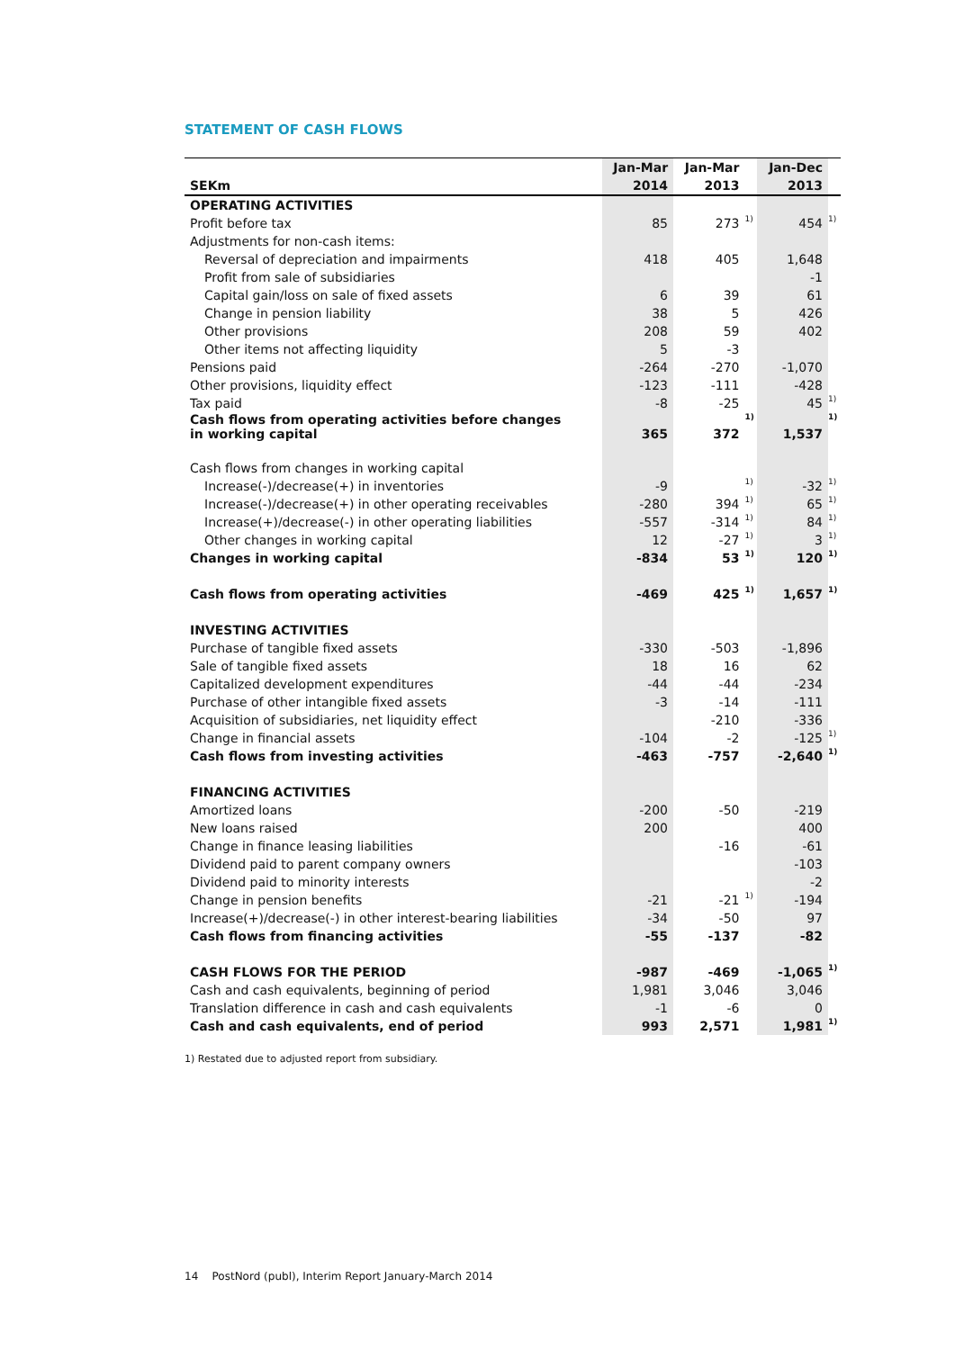STATEMENT OF CASH FLOWS
| | Jan-Mar | Jan-Mar | | Jan-Dec | |
| --- | --- | --- | --- | --- | --- |
| SEKm | 2014 | 2013 | | 2013 | |
| OPERATING ACTIVITIES | | | | | |
| Profit before tax | 85 | 273 | 1) | 454 | 1) |
| Adjustments for non-cash items: | | | | | |
| Reversal of depreciation and impairments | 418 | 405 | | 1,648 | |
| Profit from sale of subsidiaries | | | | -1 | |
| Capital gain/loss on sale of fixed assets | 6 | 39 | | 61 | |
| Change in pension liability | 38 | 5 | | 426 | |
| Other provisions | 208 | 59 | | 402 | |
| Other items not affecting liquidity | 5 | -3 | | | |
| Pensions paid | -264 | -270 | | -1,070 | |
| Other provisions, liquidity effect | -123 | -111 | | -428 | |
| Tax paid | -8 | -25 | | 45 | 1) |
| Cash flows from operating activities before changes in working capital | 365 | 372 | 1) | 1,537 | 1) |
| Cash flows from changes in working capital | | | | | |
| Increase(-)/decrease(+) in inventories | -9 | | 1) | -32 | 1) |
| Increase(-)/decrease(+) in other operating receivables | -280 | 394 | 1) | 65 | 1) |
| Increase(+)/decrease(-) in other operating liabilities | -557 | -314 | 1) | 84 | 1) |
| Other changes in working capital | 12 | -27 | 1) | 3 | 1) |
| Changes in working capital | -834 | 53 | 1) | 120 | 1) |
| Cash flows from operating activities | -469 | 425 | 1) | 1,657 | 1) |
| INVESTING ACTIVITIES | | | | | |
| Purchase of tangible fixed assets | -330 | -503 | | -1,896 | |
| Sale of tangible fixed assets | 18 | 16 | | 62 | |
| Capitalized development expenditures | -44 | -44 | | -234 | |
| Purchase of other intangible fixed assets | -3 | -14 | | -111 | |
| Acquisition of subsidiaries, net liquidity effect | | -210 | | -336 | |
| Change in financial assets | -104 | -2 | | -125 | 1) |
| Cash flows from investing activities | -463 | -757 | | -2,640 | 1) |
| FINANCING ACTIVITIES | | | | | |
| Amortized loans | -200 | -50 | | -219 | |
| New loans raised | 200 | | | 400 | |
| Change in finance leasing liabilities | | -16 | | -61 | |
| Dividend paid to parent company owners | | | | -103 | |
| Dividend paid to minority interests | | | | -2 | |
| Change in pension benefits | -21 | -21 | 1) | -194 | |
| Increase(+)/decrease(-) in other interest-bearing liabilities | -34 | -50 | | 97 | |
| Cash flows from financing activities | -55 | -137 | | -82 | |
| CASH FLOWS FOR THE PERIOD | -987 | -469 | | -1,065 | 1) |
| Cash and cash equivalents, beginning of period | 1,981 | 3,046 | | 3,046 | |
| Translation difference in cash and cash equivalents | -1 | -6 | | 0 | |
| Cash and cash equivalents, end of period | 993 | 2,571 | | 1,981 | 1) |
1) Restated due to adjusted report from subsidiary.
14 PostNord (publ), Interim Report January-March 2014